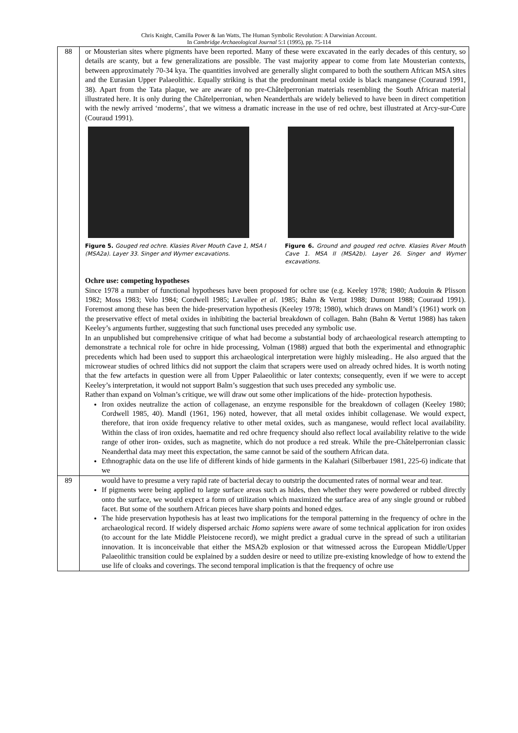Chris Knight, Camilla Power & Ian Watts, The Human Symbolic Revolution: A Darwinian Account.
In Cambridge Archaeological Journal 5:1 (1995), pp. 75-114
| 88 | or Mousterian sites where pigments have been reported. Many of these were excavated in the early decades of this century, so details are scanty, but a few generalizations are possible. The vast majority appear to come from late Mousterian contexts, between approximately 70-34 kya. The quantities involved are generally slight compared to both the southern African MSA sites and the Eurasian Upper Palaeolithic. Equally striking is that the predominant metal oxide is black manganese (Couraud 1991, 38). Apart from the Tata plaque, we are aware of no pre-Châtelperronian materials resembling the South African material illustrated here. It is only during the Châtelperronian, when Neanderthals are widely believed to have been in direct competition with the newly arrived ‘moderns’, that we witness a dramatic increase in the use of red ochre, best illustrated at Arcy-sur-Cure (Couraud 1991). Figure 5. Gouged red ochre. Klasies River Mouth Cave 1, MSA I (MSA2a). Layer 33. Singer and Wymer excavations. Figure 6. Ground and gouged red ochre. Klasies River Mouth Cave 1. MSA II (MSA2b). Layer 26. Singer and Wymer excavations. Ochre use: competing hypotheses Since 1978 a number of functional hypotheses have been proposed for ochre use (e.g. Keeley 1978; 1980; Audouin & Plisson 1982; Moss 1983; Velo 1984; Cordwell 1985; Lavallee et al . 1985; Bahn & Vertut 1988; Dumont 1988; Couraud 1991). Foremost among these has been the hide-preservation hypothesis (Keeley 1978; 1980), which draws on Mandl’s (1961) work on the preservative effect of metal oxides in inhibiting the bacterial breakdown of collagen. Bahn (Bahn & Vertut 1988) has taken Keeley’s arguments further, suggesting that such functional uses preceded any symbolic use. In an unpublished but comprehensive critique of what had become a substantial body of archaeological research attempting to demonstrate a technical role for ochre in hide processing, Volman (1988) argued that both the experimental and ethnographic precedents which had been used to support this archaeological interpretation were highly misleading.. He also argued that the microwear studies of ochred lithics did not support the claim that scrapers were used on already ochred hides. It is worth noting that the few artefacts in question were all from Upper Palaeolithic or later contexts; consequently, even if we were to accept Keeley’s interpretation, it would not support Balm’s suggestion that such uses preceded any symbolic use. Rather than expand on Volman’s critique, we will draw out some other implications of the hide- protection hypothesis. Iron oxides neutralize the action of collagenase, an enzyme responsible for the breakdown of collagen (Keeley 1980; Cordwell 1985, 40). Mandl (1961, 196) noted, however, that all metal oxides inhibit collagenase. We would expect, therefore, that iron oxide frequency relative to other metal oxides, such as manganese, would reflect local availability. Within the class of iron oxides, haematite and red ochre frequency should also reflect local availability relative to the wide range of other iron- oxides, such as magnetite, which do not produce a red streak. While the pre-Châtelperronian classic Neanderthal data may meet this expectation, the same cannot be said of the southern African data. Ethnographic data on the use life of different kinds of hide garments in the Kalahari (Silberbauer 1981, 225-6) indicate that we |
| 89 | would have to presume a very rapid rate of bacterial decay to outstrip the documented rates of normal wear and tear. If pigments were being applied to large surface areas such as hides, then whether they were powdered or rubbed directly onto the surface, we would expect a form of utilization which maximized the surface area of any single ground or rubbed facet. But some of the southern African pieces have sharp points and honed edges. The hide preservation hypothesis has at least two implications for the temporal patterning in the frequency of ochre in the archaeological record. If widely dispersed archaic Homo sapiens were aware of some technical application for iron oxides (to account for the late Middle Pleistocene record), we might predict a gradual curve in the spread of such a utilitarian innovation. It is inconceivable that either the MSA2b explosion or that witnessed across the European Middle/Upper Palaeolithic transition could be explained by a sudden desire or need to utilize pre-existing knowledge of how to extend the use life of cloaks and coverings. The second temporal implication is that the frequency of ochre use |